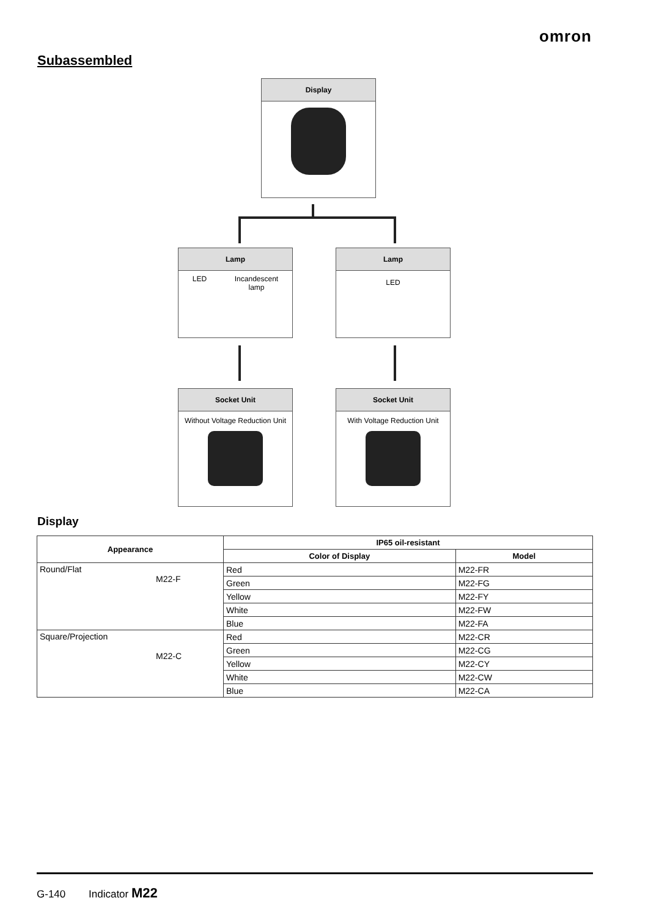omron
Subassembled
Display
Lamp
LED Incandescent
lamp
Lamp
LED
Socket Unit
Without Voltage Reduction Unit
Socket Unit
With Voltage Reduction Unit
Display
| Appearance | IP65 oil-resistant | |
| --- | --- | --- |
| | Color of Display | Model |
| Round/Flat M22-F | Red | M22-FR |
| | Green | M22-FG |
| | Yellow | M22-FY |
| | White | M22-FW |
| | Blue | M22-FA |
| Square/Projection M22-C | Red | M22-CR |
| | Green | M22-CG |
| | Yellow | M22-CY |
| | White | M22-CW |
| | Blue | M22-CA |
G-140 Indicator M22